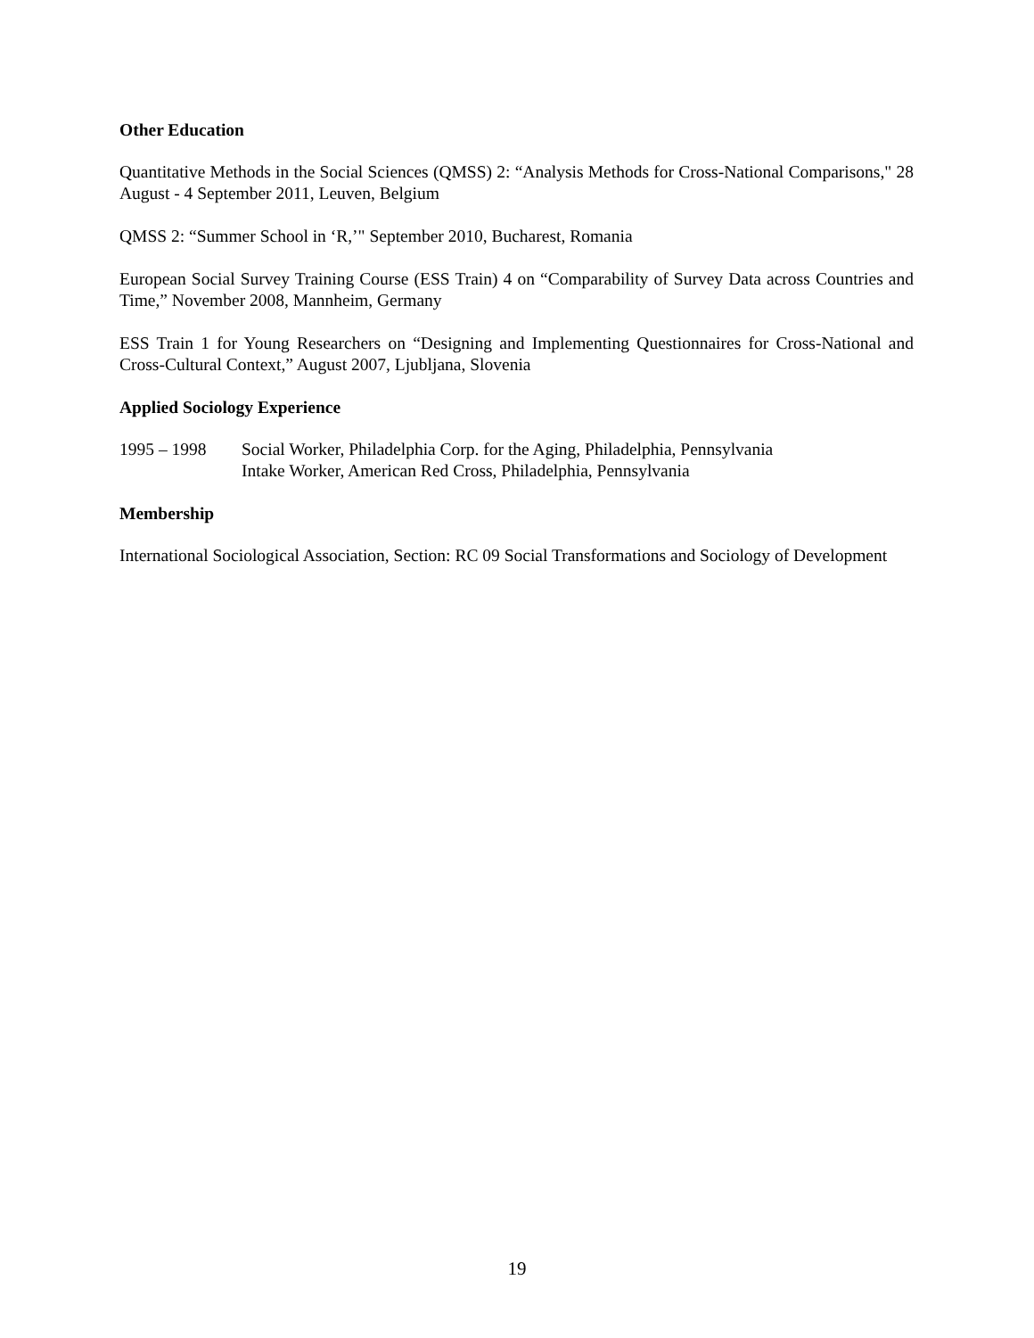Other Education
Quantitative Methods in the Social Sciences (QMSS) 2: “Analysis Methods for Cross-National Comparisons," 28 August - 4 September 2011, Leuven, Belgium
QMSS 2: “Summer School in ‘R,’" September 2010, Bucharest, Romania
European Social Survey Training Course (ESS Train) 4 on “Comparability of Survey Data across Countries and Time,” November 2008, Mannheim, Germany
ESS Train 1 for Young Researchers on “Designing and Implementing Questionnaires for Cross-National and Cross-Cultural Context,” August 2007, Ljubljana, Slovenia
Applied Sociology Experience
1995 – 1998 Social Worker, Philadelphia Corp. for the Aging, Philadelphia, Pennsylvania
Intake Worker, American Red Cross, Philadelphia, Pennsylvania
Membership
International Sociological Association, Section: RC 09 Social Transformations and Sociology of Development
19